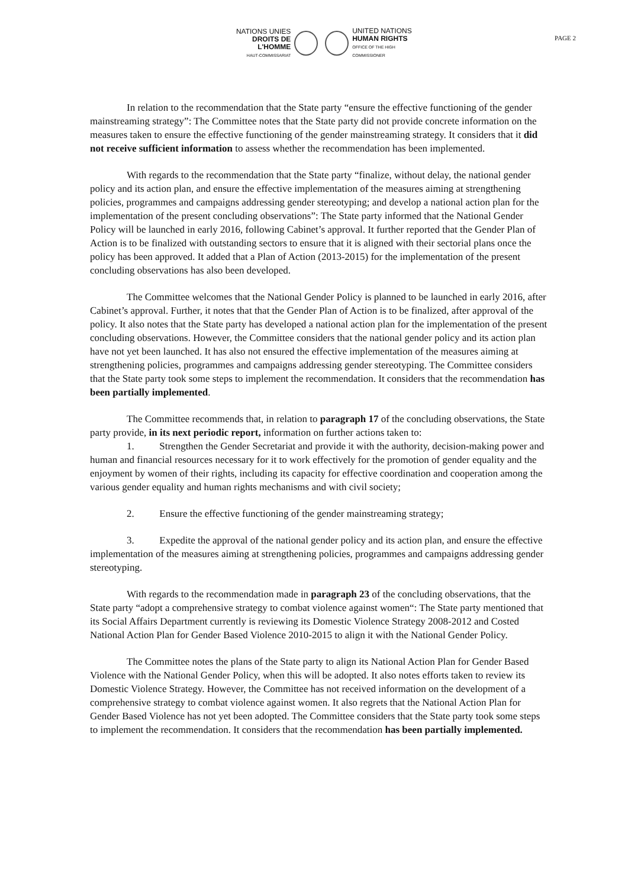NATIONS UNIES
DROITS DE L'HOMME
HAUT-COMMISSARIAT
UNITED NATIONS
HUMAN RIGHTS
OFFICE OF THE HIGH COMMISSIONER
PAGE 2
In relation to the recommendation that the State party “ensure the effective functioning of the gender mainstreaming strategy”: The Committee notes that the State party did not provide concrete information on the measures taken to ensure the effective functioning of the gender mainstreaming strategy. It considers that it did not receive sufficient information to assess whether the recommendation has been implemented.
With regards to the recommendation that the State party “finalize, without delay, the national gender policy and its action plan, and ensure the effective implementation of the measures aiming at strengthening policies, programmes and campaigns addressing gender stereotyping; and develop a national action plan for the implementation of the present concluding observations”: The State party informed that the National Gender Policy will be launched in early 2016, following Cabinet’s approval. It further reported that the Gender Plan of Action is to be finalized with outstanding sectors to ensure that it is aligned with their sectorial plans once the policy has been approved. It added that a Plan of Action (2013-2015) for the implementation of the present concluding observations has also been developed.
The Committee welcomes that the National Gender Policy is planned to be launched in early 2016, after Cabinet’s approval. Further, it notes that that the Gender Plan of Action is to be finalized, after approval of the policy. It also notes that the State party has developed a national action plan for the implementation of the present concluding observations. However, the Committee considers that the national gender policy and its action plan have not yet been launched. It has also not ensured the effective implementation of the measures aiming at strengthening policies, programmes and campaigns addressing gender stereotyping. The Committee considers that the State party took some steps to implement the recommendation. It considers that the recommendation has been partially implemented.
The Committee recommends that, in relation to paragraph 17 of the concluding observations, the State party provide, in its next periodic report, information on further actions taken to:
1. Strengthen the Gender Secretariat and provide it with the authority, decision-making power and human and financial resources necessary for it to work effectively for the promotion of gender equality and the enjoyment by women of their rights, including its capacity for effective coordination and cooperation among the various gender equality and human rights mechanisms and with civil society;
2. Ensure the effective functioning of the gender mainstreaming strategy;
3. Expedite the approval of the national gender policy and its action plan, and ensure the effective implementation of the measures aiming at strengthening policies, programmes and campaigns addressing gender stereotyping.
With regards to the recommendation made in paragraph 23 of the concluding observations, that the State party “adopt a comprehensive strategy to combat violence against women“: The State party mentioned that its Social Affairs Department currently is reviewing its Domestic Violence Strategy 2008-2012 and Costed National Action Plan for Gender Based Violence 2010-2015 to align it with the National Gender Policy.
The Committee notes the plans of the State party to align its National Action Plan for Gender Based Violence with the National Gender Policy, when this will be adopted. It also notes efforts taken to review its Domestic Violence Strategy. However, the Committee has not received information on the development of a comprehensive strategy to combat violence against women. It also regrets that the National Action Plan for Gender Based Violence has not yet been adopted. The Committee considers that the State party took some steps to implement the recommendation. It considers that the recommendation has been partially implemented.